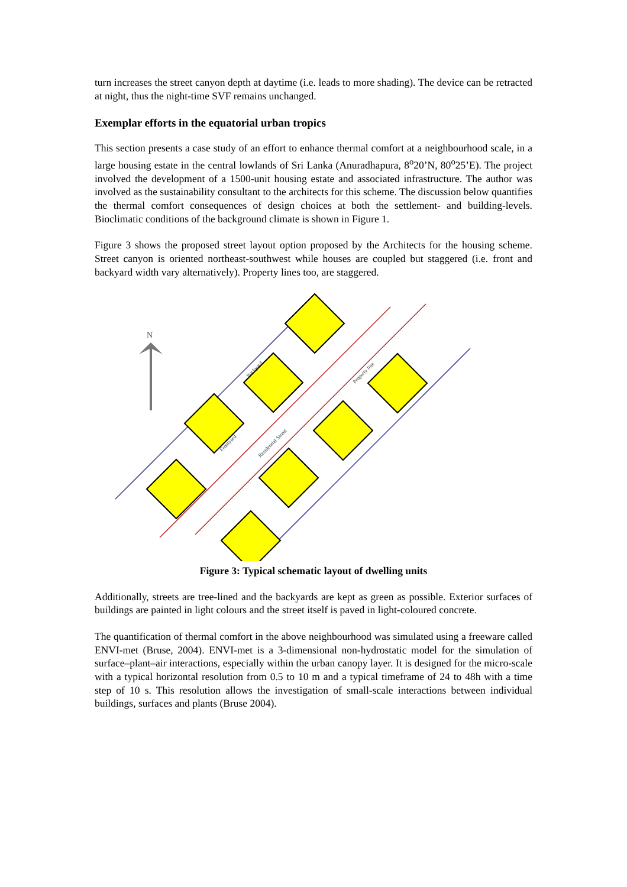turn increases the street canyon depth at daytime (i.e. leads to more shading). The device can be retracted at night, thus the night-time SVF remains unchanged.
Exemplar efforts in the equatorial urban tropics
This section presents a case study of an effort to enhance thermal comfort at a neighbourhood scale, in a large housing estate in the central lowlands of Sri Lanka (Anuradhapura, 8<sup>o</sup>20’N, 80<sup>o</sup>25’E). The project involved the development of a 1500-unit housing estate and associated infrastructure. The author was involved as the sustainability consultant to the architects for this scheme. The discussion below quantifies the thermal comfort consequences of design choices at both the settlement- and building-levels. Bioclimatic conditions of the background climate is shown in Figure 1.
Figure 3 shows the proposed street layout option proposed by the Architects for the housing scheme. Street canyon is oriented northeast-southwest while houses are coupled but staggered (i.e. front and backyard width vary alternatively). Property lines too, are staggered.
N
Backyard
Frontyard
Residential Street
Property line
Figure 3: Typical schematic layout of dwelling units
Additionally, streets are tree-lined and the backyards are kept as green as possible. Exterior surfaces of buildings are painted in light colours and the street itself is paved in light-coloured concrete.
The quantification of thermal comfort in the above neighbourhood was simulated using a freeware called ENVI-met (Bruse, 2004). ENVI-met is a 3-dimensional non-hydrostatic model for the simulation of surface–plant–air interactions, especially within the urban canopy layer. It is designed for the micro-scale with a typical horizontal resolution from 0.5 to 10 m and a typical timeframe of 24 to 48h with a time step of 10 s. This resolution allows the investigation of small-scale interactions between individual buildings, surfaces and plants (Bruse 2004).